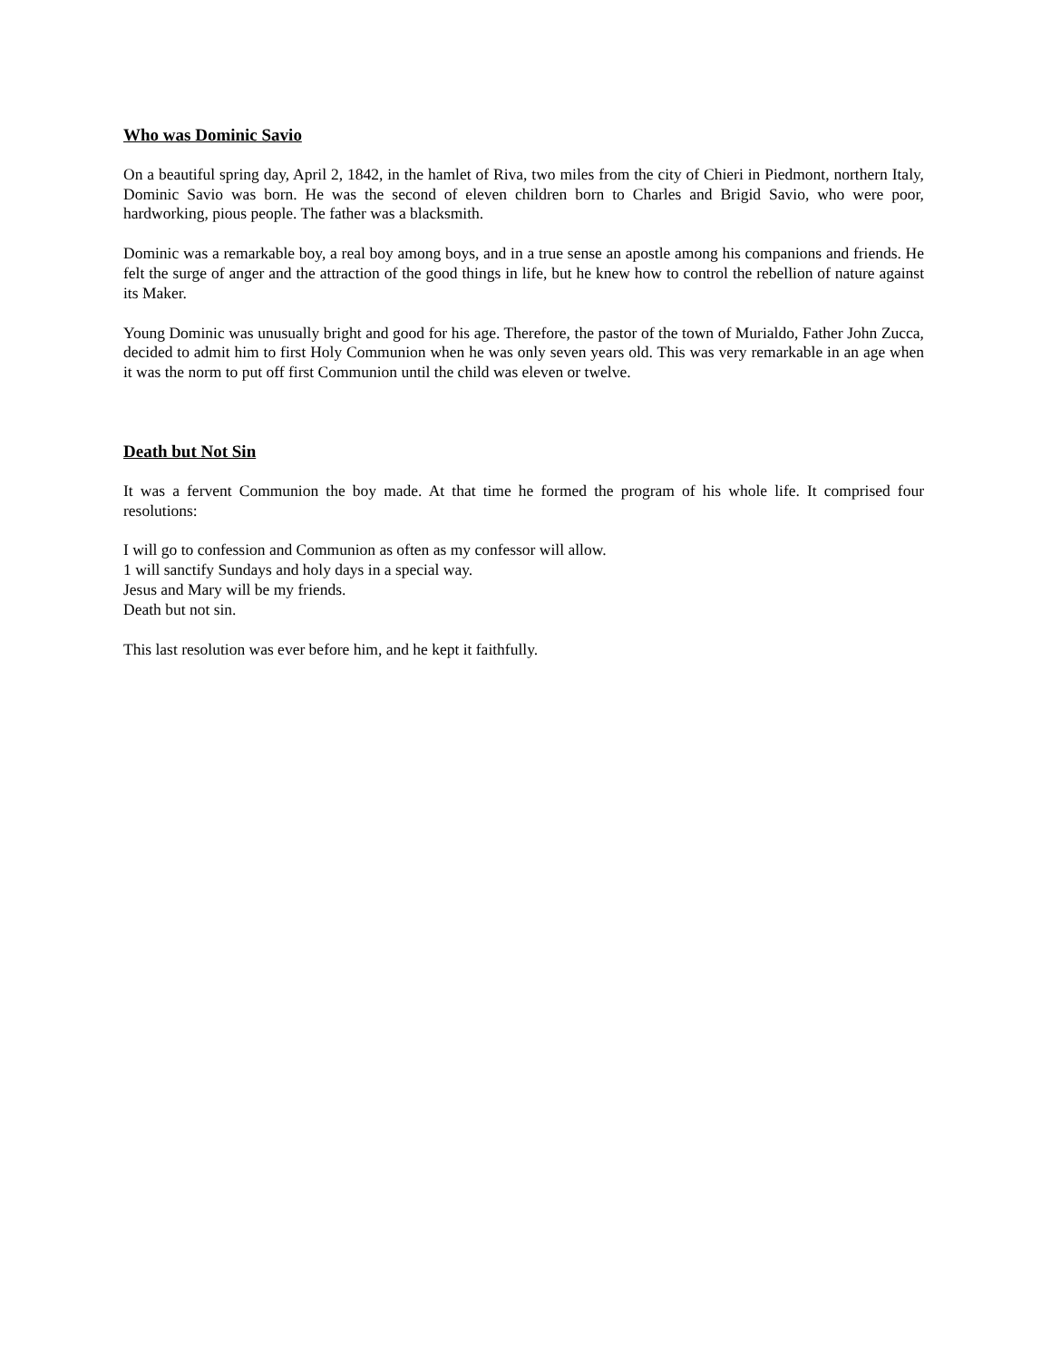Who was Dominic Savio
On a beautiful spring day, April 2, 1842, in the hamlet of Riva, two miles from the city of Chieri in Piedmont, northern Italy, Dominic Savio was born. He was the second of eleven children born to Charles and Brigid Savio, who were poor, hardworking, pious people. The father was a blacksmith.
Dominic was a remarkable boy, a real boy among boys, and in a true sense an apostle among his companions and friends. He felt the surge of anger and the attraction of the good things in life, but he knew how to control the rebellion of nature against its Maker.
Young Dominic was unusually bright and good for his age. Therefore, the pastor of the town of Murialdo, Father John Zucca, decided to admit him to first Holy Communion when he was only seven years old. This was very remarkable in an age when it was the norm to put off first Communion until the child was eleven or twelve.
Death but Not Sin
It was a fervent Communion the boy made. At that time he formed the program of his whole life. It comprised four resolutions:
I will go to confession and Communion as often as my confessor will allow.
1 will sanctify Sundays and holy days in a special way.
Jesus and Mary will be my friends.
Death but not sin.
This last resolution was ever before him, and he kept it faithfully.